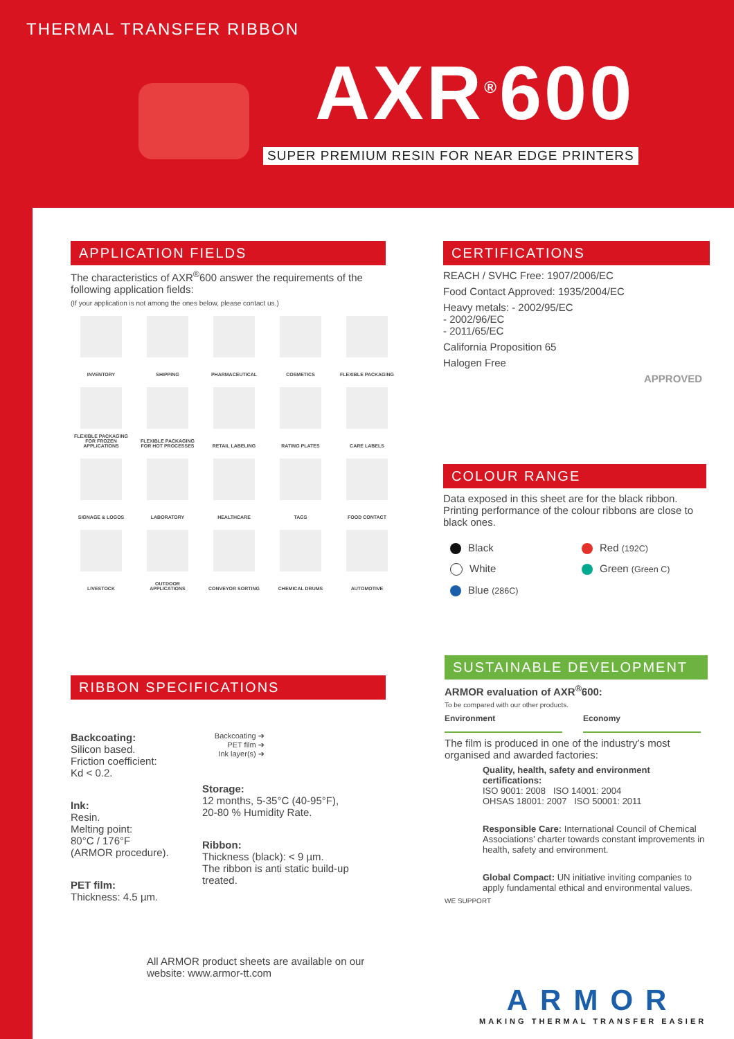THERMAL TRANSFER RIBBON
AXR<sup>®</sup>600
SUPER PREMIUM RESIN FOR NEAR EDGE PRINTERS
APPLICATION FIELDS
The characteristics of AXR<sup>®</sup>600 answer the requirements of the following application fields:
(If your application is not among the ones below, please contact us.)
INVENTORY
SHIPPING
PHARMACEUTICAL
COSMETICS
FLEXIBLE PACKAGING
FLEXIBLE PACKAGING FOR FROZEN APPLICATIONS
FLEXIBLE PACKAGING FOR HOT PROCESSES
RETAIL LABELING
RATING PLATES
CARE LABELS
SIGNAGE & LOGOS
LABORATORY
HEALTHCARE
TAGS
FOOD CONTACT
LIVESTOCK
OUTDOOR APPLICATIONS
CONVEYOR SORTING
CHEMICAL DRUMS
AUTOMOTIVE
RIBBON SPECIFICATIONS
Backcoating:
Silicon based.
Friction coefficient:
Kd < 0.2.
Ink:
Resin.
Melting point:
80°C / 176°F
(ARMOR procedure).
PET film:
Thickness: 4.5 µm.
Backcoating ➔
PET film ➔
Ink layer(s) ➔
Storage:
12 months, 5-35°C (40-95°F),
20-80 % Humidity Rate.
Ribbon:
Thickness (black): < 9 µm.
The ribbon is anti static build-up
treated.
All ARMOR product sheets are available on our website: www.armor-tt.com
CERTIFICATIONS
REACH / SVHC Free: 1907/2006/EC
Food Contact Approved: 1935/2004/EC
Heavy metals: - 2002/95/EC
- 2002/96/EC
- 2011/65/EC
California Proposition 65
Halogen Free
APPROVED
COLOUR RANGE
Data exposed in this sheet are for the black ribbon. Printing performance of the colour ribbons are close to black ones.
Black
Red (192C)
White
Green (Green C)
Blue (286C)
SUSTAINABLE DEVELOPMENT
ARMOR evaluation of AXR<sup>®</sup>600:
To be compared with our other products.
Environment Economy
The film is produced in one of the industry’s most organised and awarded factories:
Quality, health, safety and environment certifications:
ISO 9001: 2008 ISO 14001: 2004
OHSAS 18001: 2007 ISO 50001: 2011
Responsible Care: International Council of Chemical Associations’ charter towards constant improvements in health, safety and environment.
Global Compact: UN initiative inviting companies to apply fundamental ethical and environmental values.
WE SUPPORT
ARMOR
MAKING THERMAL TRANSFER EASIER